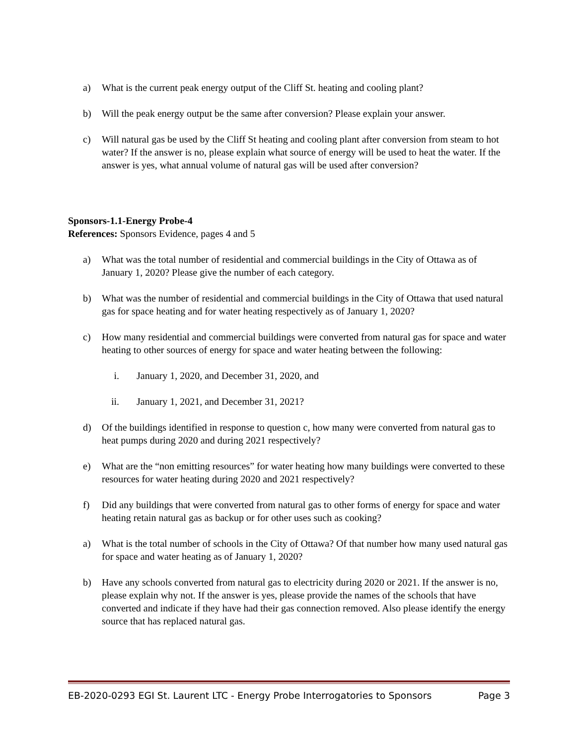a) What is the current peak energy output of the Cliff St. heating and cooling plant?
b) Will the peak energy output be the same after conversion? Please explain your answer.
c) Will natural gas be used by the Cliff St heating and cooling plant after conversion from steam to hot water? If the answer is no, please explain what source of energy will be used to heat the water. If the answer is yes, what annual volume of natural gas will be used after conversion?
Sponsors-1.1-Energy Probe-4
References: Sponsors Evidence, pages 4 and 5
a) What was the total number of residential and commercial buildings in the City of Ottawa as of January 1, 2020? Please give the number of each category.
b) What was the number of residential and commercial buildings in the City of Ottawa that used natural gas for space heating and for water heating respectively as of January 1, 2020?
c) How many residential and commercial buildings were converted from natural gas for space and water heating to other sources of energy for space and water heating between the following:
i. January 1, 2020, and December 31, 2020, and
ii. January 1, 2021, and December 31, 2021?
d) Of the buildings identified in response to question c, how many were converted from natural gas to heat pumps during 2020 and during 2021 respectively?
e) What are the “non emitting resources” for water heating how many buildings were converted to these resources for water heating during 2020 and 2021 respectively?
f) Did any buildings that were converted from natural gas to other forms of energy for space and water heating retain natural gas as backup or for other uses such as cooking?
a) What is the total number of schools in the City of Ottawa? Of that number how many used natural gas for space and water heating as of January 1, 2020?
b) Have any schools converted from natural gas to electricity during 2020 or 2021. If the answer is no, please explain why not. If the answer is yes, please provide the names of the schools that have converted and indicate if they have had their gas connection removed. Also please identify the energy source that has replaced natural gas.
EB-2020-0293 EGI St. Laurent LTC - Energy Probe Interrogatories to Sponsors Page 3